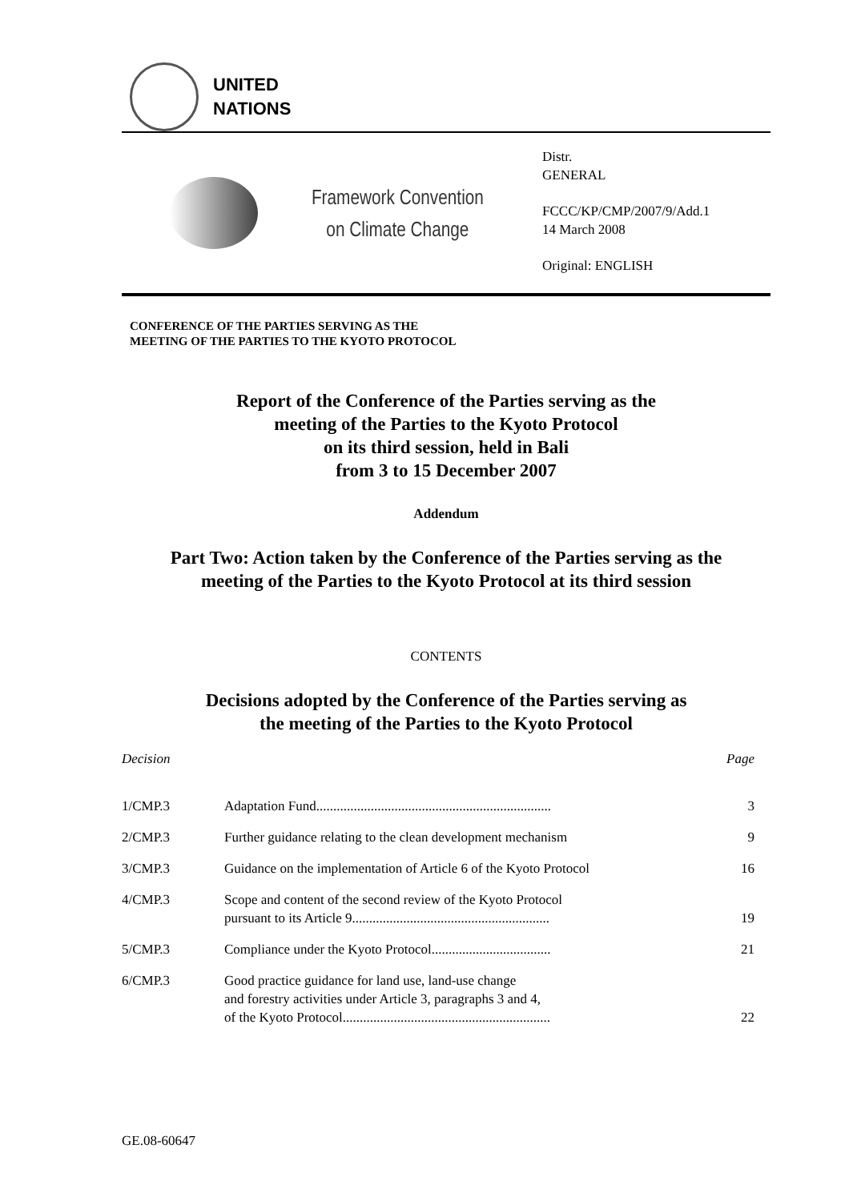UNITED
NATIONS
Framework Convention
on Climate Change
Distr.
GENERAL
FCCC/KP/CMP/2007/9/Add.1
14 March 2008
Original: ENGLISH
CONFERENCE OF THE PARTIES SERVING AS THE
MEETING OF THE PARTIES TO THE KYOTO PROTOCOL
Report of the Conference of the Parties serving as the
meeting of the Parties to the Kyoto Protocol
on its third session, held in Bali
from 3 to 15 December 2007
Addendum
Part Two: Action taken by the Conference of the Parties serving as the
meeting of the Parties to the Kyoto Protocol at its third session
CONTENTS
Decisions adopted by the Conference of the Parties serving as
the meeting of the Parties to the Kyoto Protocol
| Decision | | Page |
| --- | --- | --- |
| 1/CMP.3 | Adaptation Fund..................................................................... | 3 |
| 2/CMP.3 | Further guidance relating to the clean development mechanism | 9 |
| 3/CMP.3 | Guidance on the implementation of Article 6 of the Kyoto Protocol | 16 |
| 4/CMP.3 | Scope and content of the second review of the Kyoto Protocol pursuant to its Article 9.......................................................... | 19 |
| 5/CMP.3 | Compliance under the Kyoto Protocol................................... | 21 |
| 6/CMP.3 | Good practice guidance for land use, land-use change and forestry activities under Article 3, paragraphs 3 and 4, of the Kyoto Protocol............................................................. | 22 |
GE.08-60647